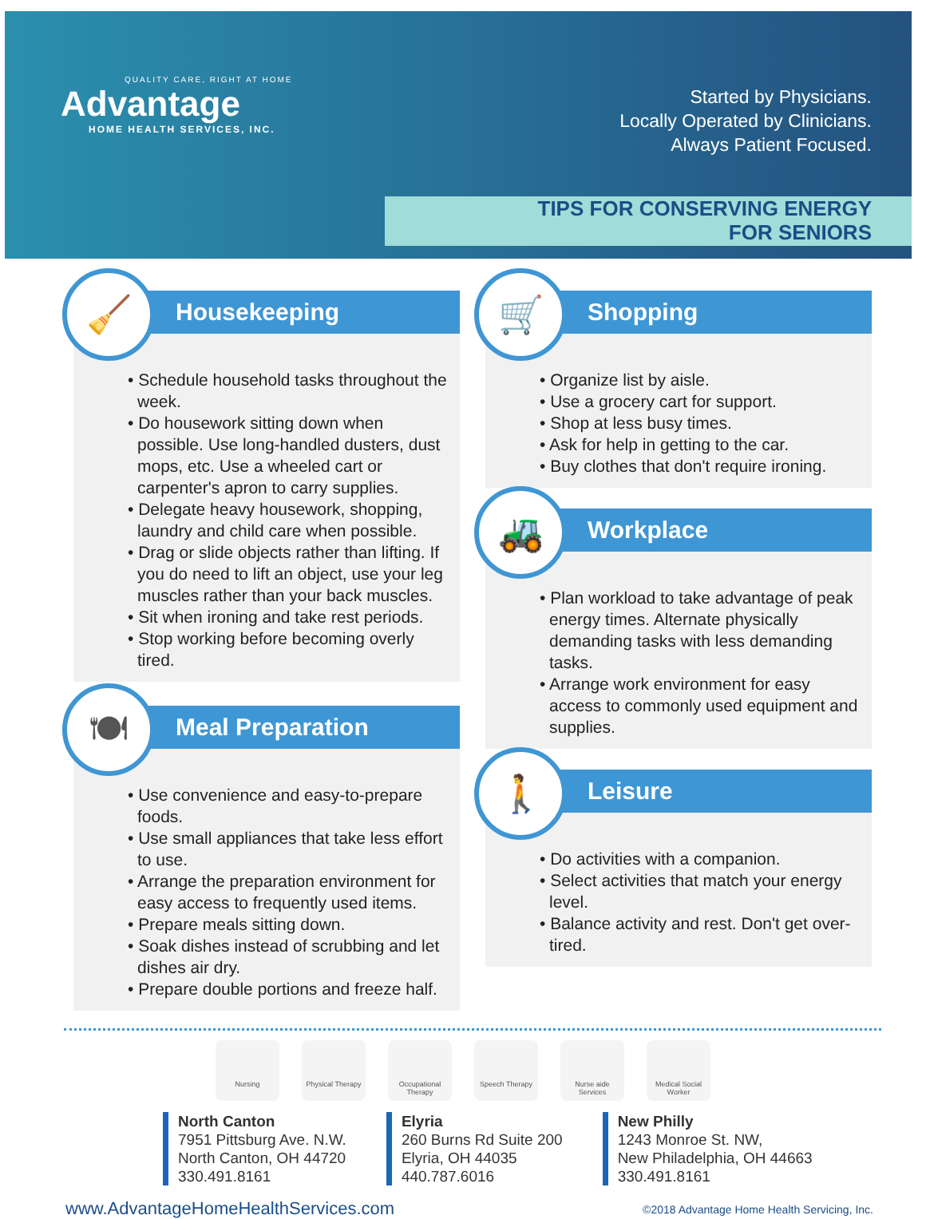QUALITY CARE, RIGHT AT HOME
Advantage
HOME HEALTH SERVICES, INC.
Started by Physicians.
Locally Operated by Clinicians.
Always Patient Focused.
TIPS FOR CONSERVING ENERGY
FOR SENIORS
🧹
Housekeeping
• Schedule household tasks throughout the week.
• Do housework sitting down when possible. Use long-handled dusters, dust mops, etc. Use a wheeled cart or carpenter's apron to carry supplies.
• Delegate heavy housework, shopping, laundry and child care when possible.
• Drag or slide objects rather than lifting. If you do need to lift an object, use your leg muscles rather than your back muscles.
• Sit when ironing and take rest periods.
• Stop working before becoming overly tired.
🍽
Meal Preparation
• Use convenience and easy-to-prepare foods.
• Use small appliances that take less effort to use.
• Arrange the preparation environment for easy access to frequently used items.
• Prepare meals sitting down.
• Soak dishes instead of scrubbing and let dishes air dry.
• Prepare double portions and freeze half.
🛒
Shopping
• Organize list by aisle.
• Use a grocery cart for support.
• Shop at less busy times.
• Ask for help in getting to the car.
• Buy clothes that don't require ironing.
🚜
Workplace
• Plan workload to take advantage of peak energy times. Alternate physically demanding tasks with less demanding tasks.
• Arrange work environment for easy access to commonly used equipment and supplies.
🚶
Leisure
• Do activities with a companion.
• Select activities that match your energy level.
• Balance activity and rest. Don't get over-tired.
Nursing Physical Therapy
Occupational Therapy
Speech Therapy Nurse aide Services
Medical Social Worker
North Canton
7951 Pittsburg Ave. N.W.
North Canton, OH 44720
330.491.8161
Elyria
260 Burns Rd Suite 200
Elyria, OH 44035
440.787.6016
New Philly
1243 Monroe St. NW,
New Philadelphia, OH 44663
330.491.8161
www.AdvantageHomeHealthServices.com ©2018 Advantage Home Health Servicing, Inc.